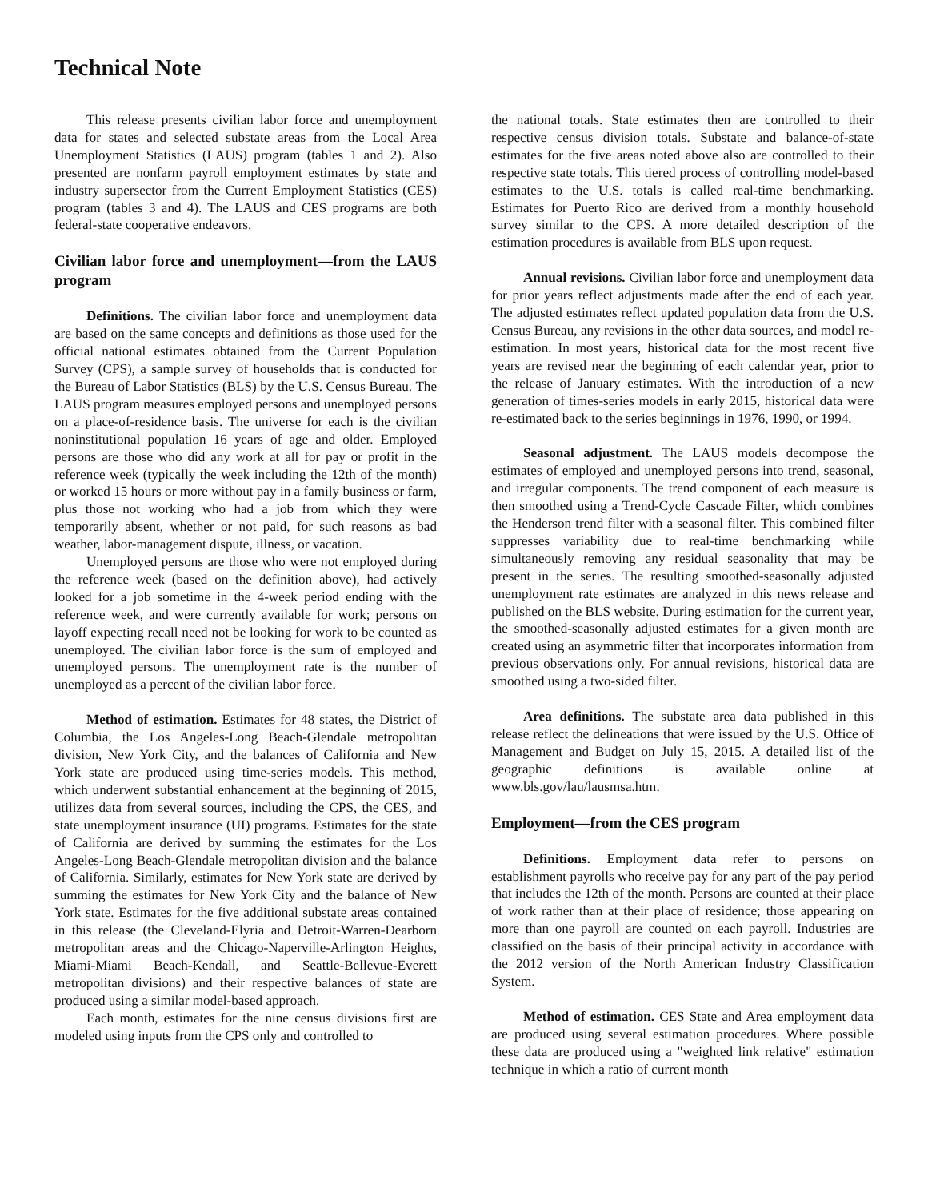Technical Note
This release presents civilian labor force and unemployment data for states and selected substate areas from the Local Area Unemployment Statistics (LAUS) program (tables 1 and 2). Also presented are nonfarm payroll employment estimates by state and industry supersector from the Current Employment Statistics (CES) program (tables 3 and 4). The LAUS and CES programs are both federal-state cooperative endeavors.
Civilian labor force and unemployment—from the LAUS program
Definitions. The civilian labor force and unemployment data are based on the same concepts and definitions as those used for the official national estimates obtained from the Current Population Survey (CPS), a sample survey of households that is conducted for the Bureau of Labor Statistics (BLS) by the U.S. Census Bureau. The LAUS program measures employed persons and unemployed persons on a place-of-residence basis. The universe for each is the civilian noninstitutional population 16 years of age and older. Employed persons are those who did any work at all for pay or profit in the reference week (typically the week including the 12th of the month) or worked 15 hours or more without pay in a family business or farm, plus those not working who had a job from which they were temporarily absent, whether or not paid, for such reasons as bad weather, labor-management dispute, illness, or vacation.
Unemployed persons are those who were not employed during the reference week (based on the definition above), had actively looked for a job sometime in the 4-week period ending with the reference week, and were currently available for work; persons on layoff expecting recall need not be looking for work to be counted as unemployed. The civilian labor force is the sum of employed and unemployed persons. The unemployment rate is the number of unemployed as a percent of the civilian labor force.
Method of estimation. Estimates for 48 states, the District of Columbia, the Los Angeles-Long Beach-Glendale metropolitan division, New York City, and the balances of California and New York state are produced using time-series models. This method, which underwent substantial enhancement at the beginning of 2015, utilizes data from several sources, including the CPS, the CES, and state unemployment insurance (UI) programs. Estimates for the state of California are derived by summing the estimates for the Los Angeles-Long Beach-Glendale metropolitan division and the balance of California. Similarly, estimates for New York state are derived by summing the estimates for New York City and the balance of New York state. Estimates for the five additional substate areas contained in this release (the Cleveland-Elyria and Detroit-Warren-Dearborn metropolitan areas and the Chicago-Naperville-Arlington Heights, Miami-Miami Beach-Kendall, and Seattle-Bellevue-Everett metropolitan divisions) and their respective balances of state are produced using a similar model-based approach.
Each month, estimates for the nine census divisions first are modeled using inputs from the CPS only and controlled to
the national totals. State estimates then are controlled to their respective census division totals. Substate and balance-of-state estimates for the five areas noted above also are controlled to their respective state totals. This tiered process of controlling model-based estimates to the U.S. totals is called real-time benchmarking. Estimates for Puerto Rico are derived from a monthly household survey similar to the CPS. A more detailed description of the estimation procedures is available from BLS upon request.
Annual revisions. Civilian labor force and unemployment data for prior years reflect adjustments made after the end of each year. The adjusted estimates reflect updated population data from the U.S. Census Bureau, any revisions in the other data sources, and model re-estimation. In most years, historical data for the most recent five years are revised near the beginning of each calendar year, prior to the release of January estimates. With the introduction of a new generation of times-series models in early 2015, historical data were re-estimated back to the series beginnings in 1976, 1990, or 1994.
Seasonal adjustment. The LAUS models decompose the estimates of employed and unemployed persons into trend, seasonal, and irregular components. The trend component of each measure is then smoothed using a Trend-Cycle Cascade Filter, which combines the Henderson trend filter with a seasonal filter. This combined filter suppresses variability due to real-time benchmarking while simultaneously removing any residual seasonality that may be present in the series. The resulting smoothed-seasonally adjusted unemployment rate estimates are analyzed in this news release and published on the BLS website. During estimation for the current year, the smoothed-seasonally adjusted estimates for a given month are created using an asymmetric filter that incorporates information from previous observations only. For annual revisions, historical data are smoothed using a two-sided filter.
Area definitions. The substate area data published in this release reflect the delineations that were issued by the U.S. Office of Management and Budget on July 15, 2015. A detailed list of the geographic definitions is available online at www.bls.gov/lau/lausmsa.htm.
Employment—from the CES program
Definitions. Employment data refer to persons on establishment payrolls who receive pay for any part of the pay period that includes the 12th of the month. Persons are counted at their place of work rather than at their place of residence; those appearing on more than one payroll are counted on each payroll. Industries are classified on the basis of their principal activity in accordance with the 2012 version of the North American Industry Classification System.
Method of estimation. CES State and Area employment data are produced using several estimation procedures. Where possible these data are produced using a "weighted link relative" estimation technique in which a ratio of current month